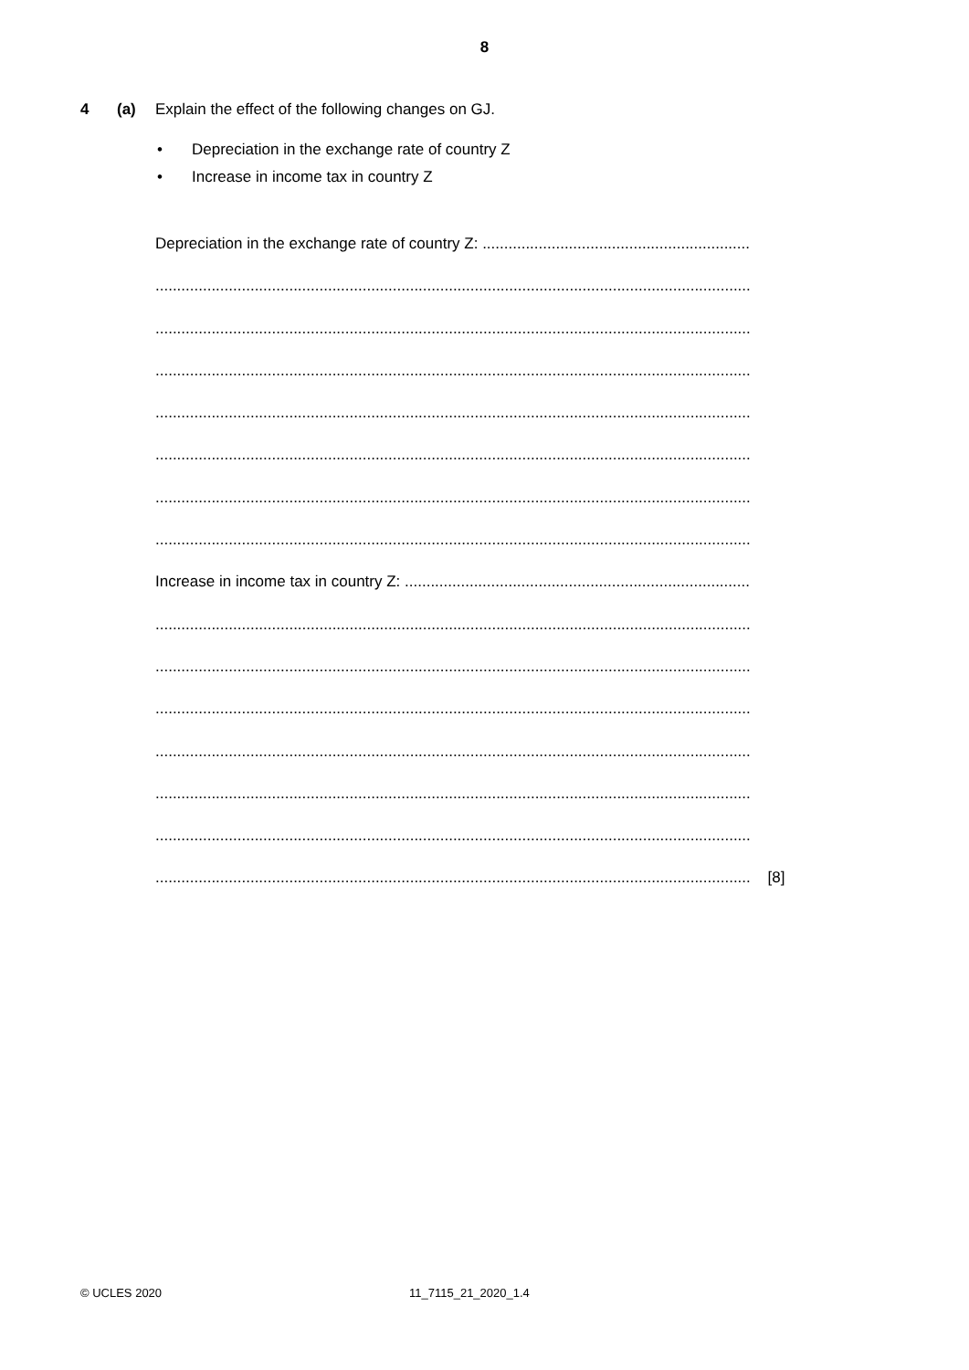8
4 (a) Explain the effect of the following changes on GJ.
• Depreciation in the exchange rate of country Z
• Increase in income tax in country Z
Depreciation in the exchange rate of country Z: ..............................................................
..........................................................................................................................................
..........................................................................................................................................
..........................................................................................................................................
..........................................................................................................................................
..........................................................................................................................................
..........................................................................................................................................
..........................................................................................................................................
Increase in income tax in country Z: ................................................................................
..........................................................................................................................................
..........................................................................................................................................
..........................................................................................................................................
..........................................................................................................................................
..........................................................................................................................................
..........................................................................................................................................
.......................................................................................................................................... [8]
© UCLES 2020 11_7115_21_2020_1.4